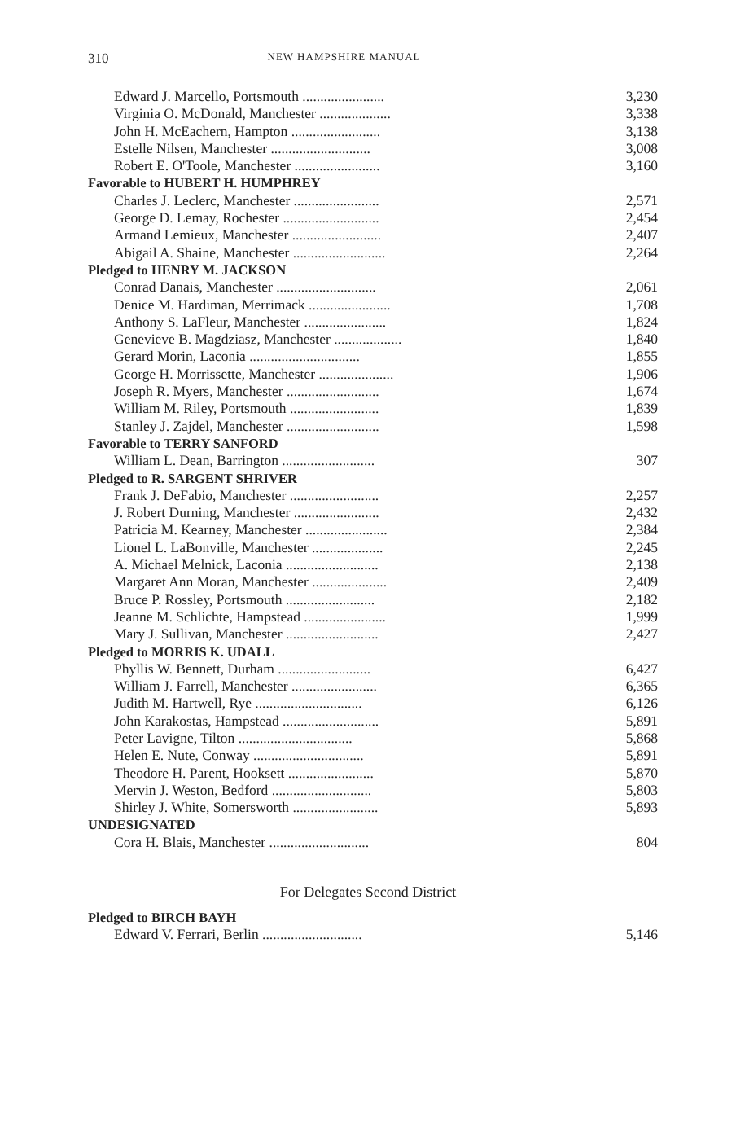310 NEW HAMPSHIRE MANUAL
| Edward J. Marcello, Portsmouth ....................... | 3,230 |
| Virginia O. McDonald, Manchester .................... | 3,338 |
| John H. McEachern, Hampton ......................... | 3,138 |
| Estelle Nilsen, Manchester ............................ | 3,008 |
| Robert E. O'Toole, Manchester ........................ | 3,160 |
| Favorable to HUBERT H. HUMPHREY | |
| Charles J. Leclerc, Manchester ........................ | 2,571 |
| George D. Lemay, Rochester ........................... | 2,454 |
| Armand Lemieux, Manchester ......................... | 2,407 |
| Abigail A. Shaine, Manchester .......................... | 2,264 |
| Pledged to HENRY M. JACKSON | |
| Conrad Danais, Manchester ............................ | 2,061 |
| Denice M. Hardiman, Merrimack ....................... | 1,708 |
| Anthony S. LaFleur, Manchester ....................... | 1,824 |
| Genevieve B. Magdziasz, Manchester ................... | 1,840 |
| Gerard Morin, Laconia ............................... | 1,855 |
| George H. Morrissette, Manchester ..................... | 1,906 |
| Joseph R. Myers, Manchester .......................... | 1,674 |
| William M. Riley, Portsmouth ......................... | 1,839 |
| Stanley J. Zajdel, Manchester .......................... | 1,598 |
| Favorable to TERRY SANFORD | |
| William L. Dean, Barrington .......................... | 307 |
| Pledged to R. SARGENT SHRIVER | |
| Frank J. DeFabio, Manchester ......................... | 2,257 |
| J. Robert Durning, Manchester ........................ | 2,432 |
| Patricia M. Kearney, Manchester ....................... | 2,384 |
| Lionel L. LaBonville, Manchester .................... | 2,245 |
| A. Michael Melnick, Laconia .......................... | 2,138 |
| Margaret Ann Moran, Manchester ..................... | 2,409 |
| Bruce P. Rossley, Portsmouth ......................... | 2,182 |
| Jeanne M. Schlichte, Hampstead ....................... | 1,999 |
| Mary J. Sullivan, Manchester .......................... | 2,427 |
| Pledged to MORRIS K. UDALL | |
| Phyllis W. Bennett, Durham .......................... | 6,427 |
| William J. Farrell, Manchester ........................ | 6,365 |
| Judith M. Hartwell, Rye .............................. | 6,126 |
| John Karakostas, Hampstead ........................... | 5,891 |
| Peter Lavigne, Tilton ................................ | 5,868 |
| Helen E. Nute, Conway ............................... | 5,891 |
| Theodore H. Parent, Hooksett ........................ | 5,870 |
| Mervin J. Weston, Bedford ............................ | 5,803 |
| Shirley J. White, Somersworth ........................ | 5,893 |
| UNDESIGNATED | |
| Cora H. Blais, Manchester ............................ | 804 |
For Delegates Second District
| Pledged to BIRCH BAYH | |
| Edward V. Ferrari, Berlin ............................ | 5,146 |